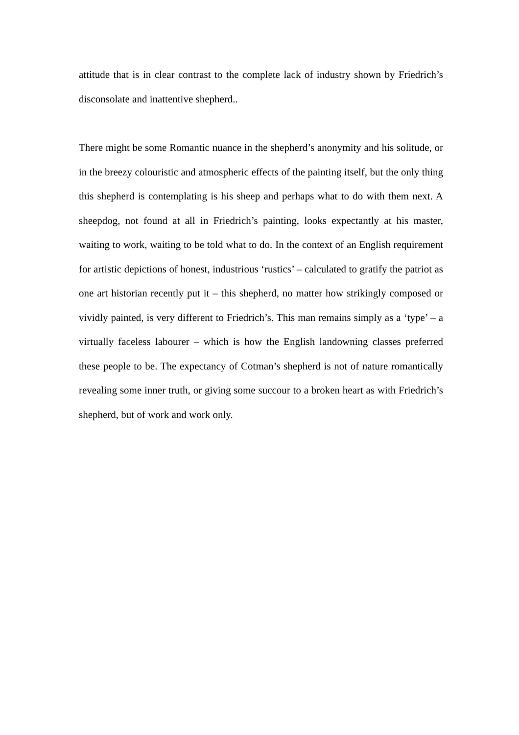attitude that is in clear contrast to the complete lack of industry shown by Friedrich’s disconsolate and inattentive shepherd..
There might be some Romantic nuance in the shepherd’s anonymity and his solitude, or in the breezy colouristic and atmospheric effects of the painting itself, but the only thing this shepherd is contemplating is his sheep and perhaps what to do with them next. A sheepdog, not found at all in Friedrich’s painting, looks expectantly at his master, waiting to work, waiting to be told what to do. In the context of an English requirement for artistic depictions of honest, industrious ‘rustics’ – calculated to gratify the patriot as one art historian recently put it – this shepherd, no matter how strikingly composed or vividly painted, is very different to Friedrich’s. This man remains simply as a ‘type’ – a virtually faceless labourer – which is how the English landowning classes preferred these people to be. The expectancy of Cotman’s shepherd is not of nature romantically revealing some inner truth, or giving some succour to a broken heart as with Friedrich’s shepherd, but of work and work only.